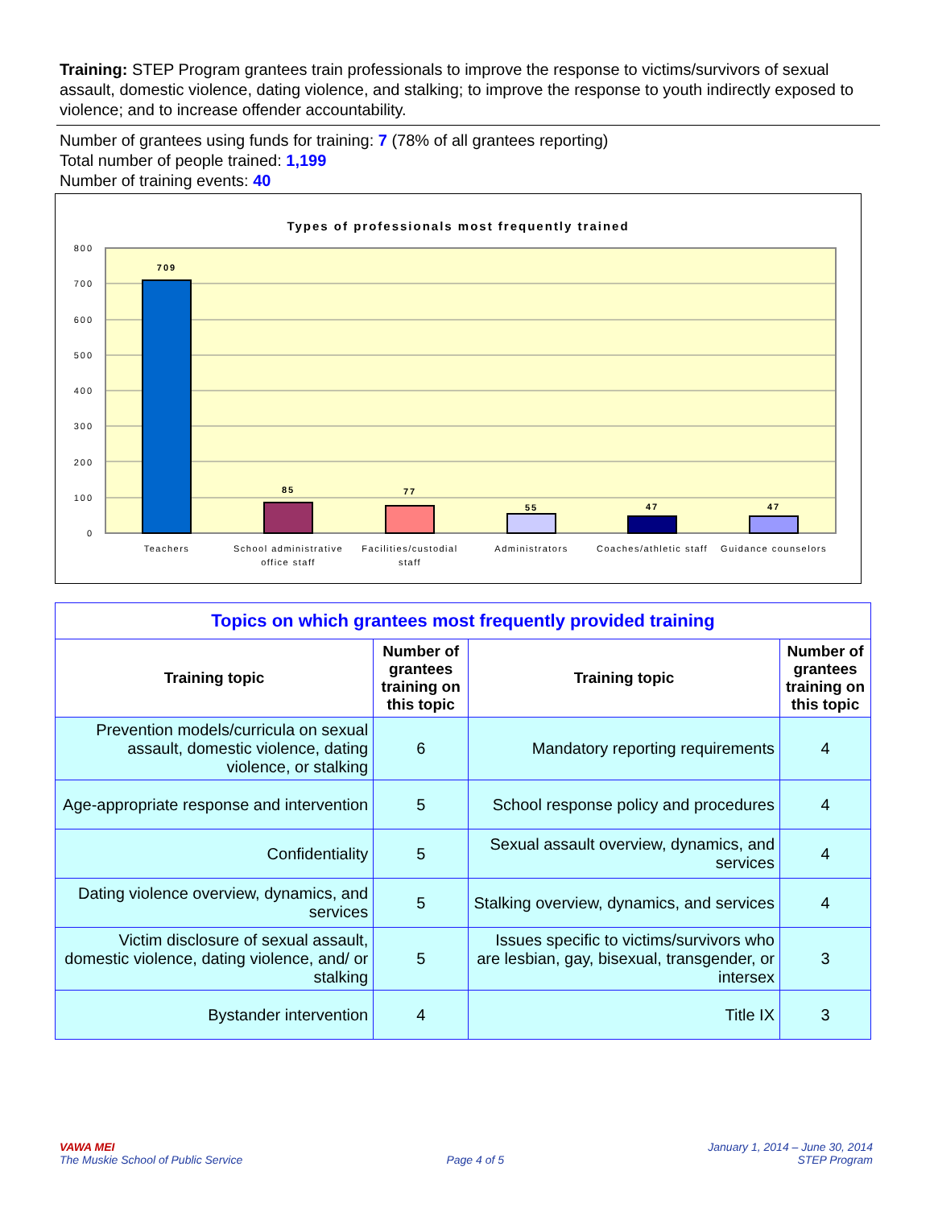Training: STEP Program grantees train professionals to improve the response to victims/survivors of sexual assault, domestic violence, dating violence, and stalking; to improve the response to youth indirectly exposed to violence; and to increase offender accountability.
Number of grantees using funds for training: 7 (78% of all grantees reporting)
Total number of people trained: 1,199
Number of training events: 40
Types of professionals most frequently trained
800
700
600
500
400
300
200
100
0
709
85
77
55
47
47
Teachers
School administrative
office staff
Facilities/custodial
staff
Administrators
Coaches/athletic staff
Guidance counselors
| Topics on which grantees most frequently provided training | | | |
| Training topic | Number of grantees training on this topic | Training topic | Number of grantees training on this topic |
| Prevention models/curricula on sexual assault, domestic violence, dating violence, or stalking | 6 | Mandatory reporting requirements | 4 |
| Age-appropriate response and intervention | 5 | School response policy and procedures | 4 |
| Confidentiality | 5 | Sexual assault overview, dynamics, and services | 4 |
| Dating violence overview, dynamics, and services | 5 | Stalking overview, dynamics, and services | 4 |
| Victim disclosure of sexual assault, domestic violence, dating violence, and/ or stalking | 5 | Issues specific to victims/survivors who are lesbian, gay, bisexual, transgender, or intersex | 3 |
| Bystander intervention | 4 | Title IX | 3 |
VAWA MEI
The Muskie School of Public Service
Page 4 of 5 January 1, 2014 – June 30, 2014
STEP Program